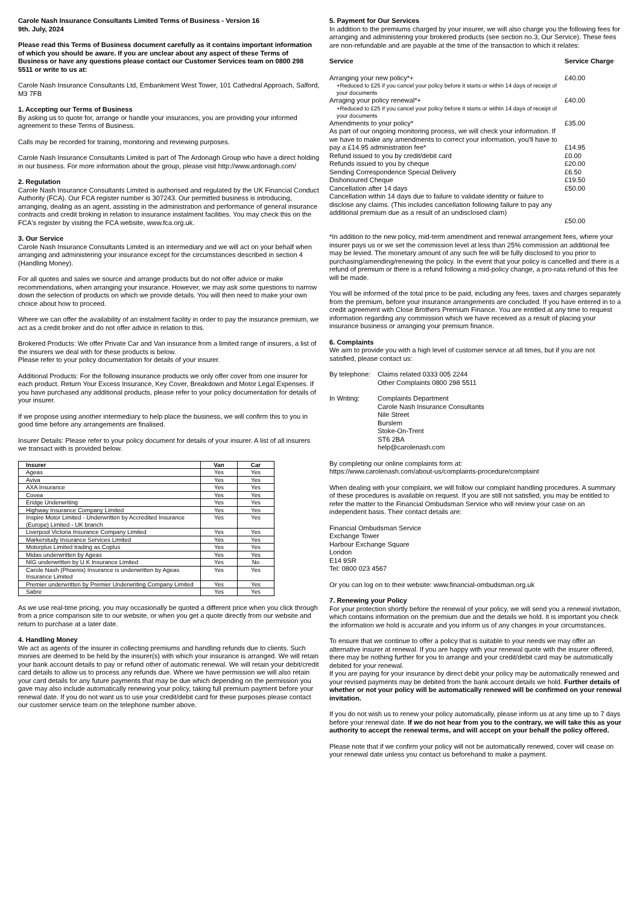Carole Nash Insurance Consultants Limited Terms of Business - Version 16
9th. July, 2024
Please read this Terms of Business document carefully as it contains important information of which you should be aware. If you are unclear about any aspect of these Terms of Business or have any questions please contact our Customer Services team on 0800 298 5511 or write to us at:
Carole Nash Insurance Consultants Ltd, Embankment West Tower, 101 Cathedral Approach, Salford, M3 7FB
1. Accepting our Terms of Business
By asking us to quote for, arrange or handle your insurances, you are providing your informed agreement to these Terms of Business.
Calls may be recorded for training, monitoring and reviewing purposes.
Carole Nash Insurance Consultants Limited is part of The Ardonagh Group who have a direct holding in our business. For more information about the group, please visit http://www.ardonagh.com/
2. Regulation
Carole Nash Insurance Consultants Limited is authorised and regulated by the UK Financial Conduct Authority (FCA). Our FCA register number is 307243. Our permitted business is introducing, arranging, dealing as an agent, assisting in the administration and performance of general insurance contracts and credit broking in relation to insurance instalment facilities. You may check this on the FCA's register by visiting the FCA website, www.fca.org.uk.
3. Our Service
Carole Nash Insurance Consultants Limited is an intermediary and we will act on your behalf when arranging and administering your insurance except for the circumstances described in section 4 (Handling Money).
For all quotes and sales we source and arrange products but do not offer advice or make recommendations, when arranging your insurance. However, we may ask some questions to narrow down the selection of products on which we provide details. You will then need to make your own choice about how to proceed.
Where we can offer the availability of an instalment facility in order to pay the insurance premium, we act as a credit broker and do not offer advice in relation to this.
Brokered Products: We offer Private Car and Van insurance from a limited range of insurers, a list of the insurers we deal with for these products is below.
Please refer to your policy documentation for details of your insurer.
Additional Products: For the following insurance products we only offer cover from one insurer for each product. Return Your Excess Insurance, Key Cover, Breakdown and Motor Legal Expenses. If you have purchased any additional products, please refer to your policy documentation for details of your insurer.
If we propose using another intermediary to help place the business, we will confirm this to you in good time before any arrangements are finalised.
Insurer Details: Please refer to your policy document for details of your insurer. A list of all insurers we transact with is provided below.
| Insurer | Van | Car |
| --- | --- | --- |
| Ageas | Yes | Yes |
| Aviva | Yes | Yes |
| AXA Insurance | Yes | Yes |
| Covea | Yes | Yes |
| Eridge Underwriting | Yes | Yes |
| Highway Insurance Company Limited | Yes | Yes |
| Inspire Motor Limited - Underwritten by Accredited Insurance (Europe) Limited - UK branch | Yes | Yes |
| Liverpool Victoria Insurance Company Limited | Yes | Yes |
| Markerstudy Insurance Services Limited | Yes | Yes |
| Motorplus Limited trading as Coplus | Yes | Yes |
| Midas underwritten by Ageas | Yes | Yes |
| NIG underwritten by U K Insurance Limited | Yes | No |
| Carole Nash (Phoenix) Insurance is underwritten by Ageas Insurance Limited | Yes | Yes |
| Premier underwritten by Premier Underwriting Company Limited | Yes | Yes |
| Sabre | Yes | Yes |
As we use real-time pricing, you may occasionally be quoted a different price when you click through from a price comparison site to our website, or when you get a quote directly from our website and return to purchase at a later date.
4. Handling Money
We act as agents of the insurer in collecting premiums and handling refunds due to clients. Such monies are deemed to be held by the insurer(s) with which your insurance is arranged. We will retain your bank account details to pay or refund other of automatic renewal. We will retain your debit/credit card details to allow us to process any refunds due. Where we have permission we will also retain your card details for any future payments that may be due which depending on the permission you gave may also include automatically renewing your policy, taking full premium payment before your renewal date. If you do not want us to use your credit/debit card for these purposes please contact our customer service team on the telephone number above.
5. Payment for Our Services
In addition to the premiums charged by your insurer, we will also charge you the following fees for arranging and administering your brokered products (see section no.3, Our Service). These fees are non-refundable and are payable at the time of the transaction to which it relates:
| Service | Service Charge |
| Arranging your new policy*+ | £40.00 |
| +Reduced to £25 if you cancel your policy before it starts or within 14 days of receipt of your documents | |
| Arraging your policy renewal*+ | £40.00 |
| +Reduced to £25 if you cancel your policy before it starts or within 14 days of receipt of your documents | |
| Amendments to your policy* | £35.00 |
| As part of our ongoing monitoring process, we will check your information. If we have to make any amendments to correct your information, you'll have to pay a £14.95 administration fee* | £14.95 |
| Refund issued to you by credit/debit card | £0.00 |
| Refunds issued to you by cheque | £20.00 |
| Sending Correspondence Special Delivery | £6.50 |
| Dishonoured Cheque | £19.50 |
| Cancellation after 14 days | £50.00 |
| Cancellation within 14 days due to failure to validate identity or failure to disclose any claims. (This includes cancellation following failure to pay any additional premium due as a result of an undisclosed claim) | £50.00 |
*In addition to the new policy, mid-term amendment and renewal arrangement fees, where your insurer pays us or we set the commission level at less than 25% commission an additional fee may be levied. The monetary amount of any such fee will be fully disclosed to you prior to purchasing/amending/renewing the policy. In the event that your policy is cancelled and there is a refund of premium or there is a refund following a mid-policy change, a pro-rata refund of this fee will be made.
You will be informed of the total price to be paid, including any fees, taxes and charges separately from the premium, before your insurance arrangements are concluded. If you have entered in to a credit agreement with Close Brothers Premium Finance. You are entitled at any time to request information regarding any commission which we have received as a result of placing your insurance business or arranging your premium finance.
6. Complaints
We aim to provide you with a high level of customer service at all times, but if you are not satisfied, please contact us:
| By telephone: | Claims related 0333 005 2244 Other Complaints 0800 298 5511 |
| In Writing: | Complaints Department Carole Nash Insurance Consultants Nile Street Burslem Stoke-On-Trent ST6 2BA help@carolenash.com |
By completing our online complaints form at:
https://www.carolenash.com/about-us/complaints-procedure/complaint
When dealing with your complaint, we will follow our complaint handling procedures. A summary of these procedures is available on request. If you are still not satisfied, you may be entitled to refer the matter to the Financial Ombudsman Service who will review your case on an independent basis. Their contact details are:
Financial Ombudsman Service
Exchange Tower
Harbour Exchange Square
London
E14 9SR
Tel: 0800 023 4567
Or you can log on to their website: www.financial-ombudsman.org.uk
7. Renewing your Policy
For your protection shortly before the renewal of your policy, we will send you a renewal invitation, which contains information on the premium due and the details we hold. It is important you check the information we hold is accurate and you inform us of any changes in your circumstances.
To ensure that we continue to offer a policy that is suitable to your needs we may offer an alternative insurer at renewal. If you are happy with your renewal quote with the insurer offered, there may be nothing further for you to arrange and your credit/debit card may be automatically debited for your renewal.
If you are paying for your insurance by direct debit your policy may be automatically renewed and your revised payments may be debited from the bank account details we hold. Further details of whether or not your policy will be automatically renewed will be confirmed on your renewal invitation.
If you do not wish us to renew your policy automatically, please inform us at any time up to 7 days before your renewal date. If we do not hear from you to the contrary, we will take this as your authority to accept the renewal terms, and will accept on your behalf the policy offered.
Please note that if we confirm your policy will not be automatically renewed, cover will cease on your renewal date unless you contact us beforehand to make a payment.